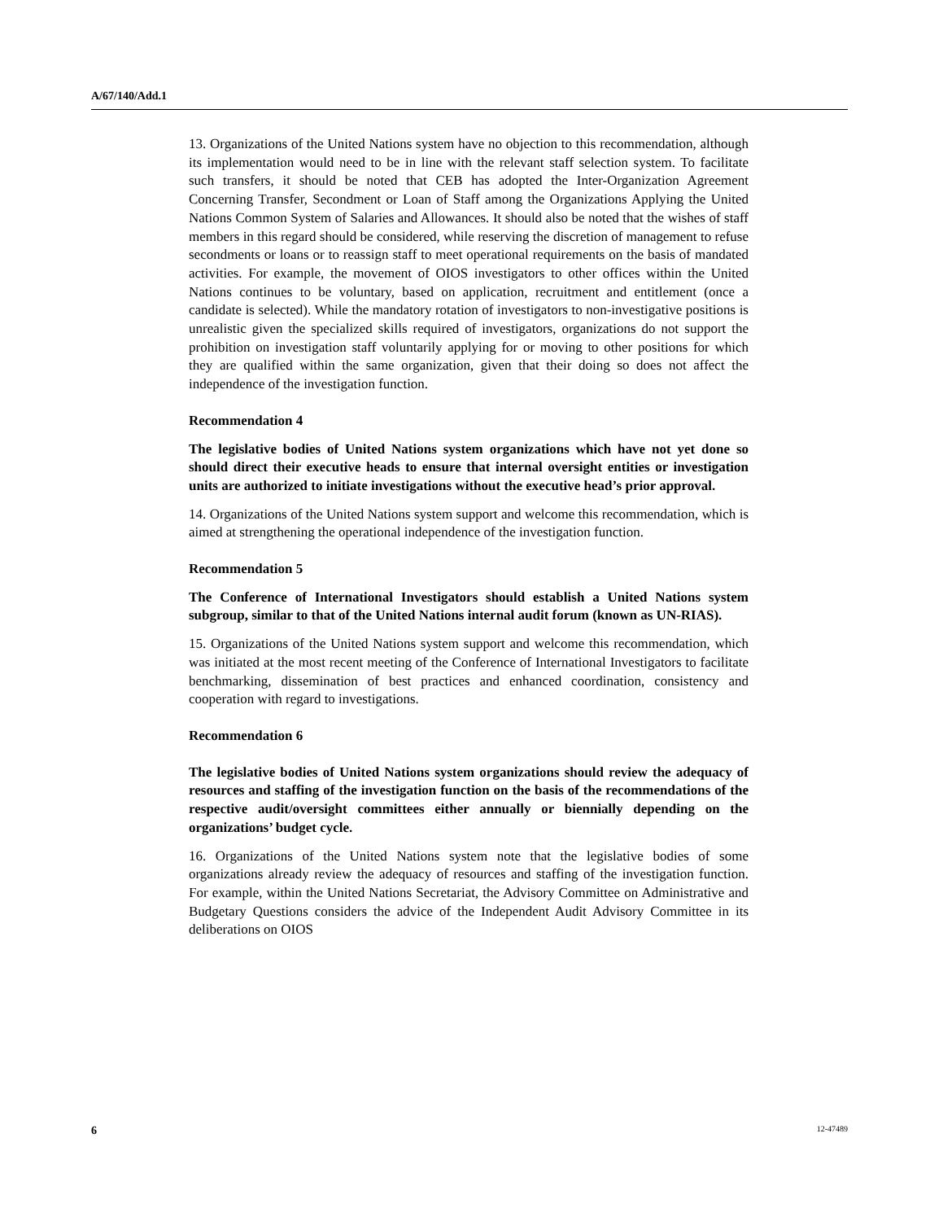A/67/140/Add.1
13. Organizations of the United Nations system have no objection to this recommendation, although its implementation would need to be in line with the relevant staff selection system. To facilitate such transfers, it should be noted that CEB has adopted the Inter-Organization Agreement Concerning Transfer, Secondment or Loan of Staff among the Organizations Applying the United Nations Common System of Salaries and Allowances. It should also be noted that the wishes of staff members in this regard should be considered, while reserving the discretion of management to refuse secondments or loans or to reassign staff to meet operational requirements on the basis of mandated activities. For example, the movement of OIOS investigators to other offices within the United Nations continues to be voluntary, based on application, recruitment and entitlement (once a candidate is selected). While the mandatory rotation of investigators to non-investigative positions is unrealistic given the specialized skills required of investigators, organizations do not support the prohibition on investigation staff voluntarily applying for or moving to other positions for which they are qualified within the same organization, given that their doing so does not affect the independence of the investigation function.
Recommendation 4
The legislative bodies of United Nations system organizations which have not yet done so should direct their executive heads to ensure that internal oversight entities or investigation units are authorized to initiate investigations without the executive head’s prior approval.
14. Organizations of the United Nations system support and welcome this recommendation, which is aimed at strengthening the operational independence of the investigation function.
Recommendation 5
The Conference of International Investigators should establish a United Nations system subgroup, similar to that of the United Nations internal audit forum (known as UN-RIAS).
15. Organizations of the United Nations system support and welcome this recommendation, which was initiated at the most recent meeting of the Conference of International Investigators to facilitate benchmarking, dissemination of best practices and enhanced coordination, consistency and cooperation with regard to investigations.
Recommendation 6
The legislative bodies of United Nations system organizations should review the adequacy of resources and staffing of the investigation function on the basis of the recommendations of the respective audit/oversight committees either annually or biennially depending on the organizations’ budget cycle.
16. Organizations of the United Nations system note that the legislative bodies of some organizations already review the adequacy of resources and staffing of the investigation function. For example, within the United Nations Secretariat, the Advisory Committee on Administrative and Budgetary Questions considers the advice of the Independent Audit Advisory Committee in its deliberations on OIOS
6 12-47489